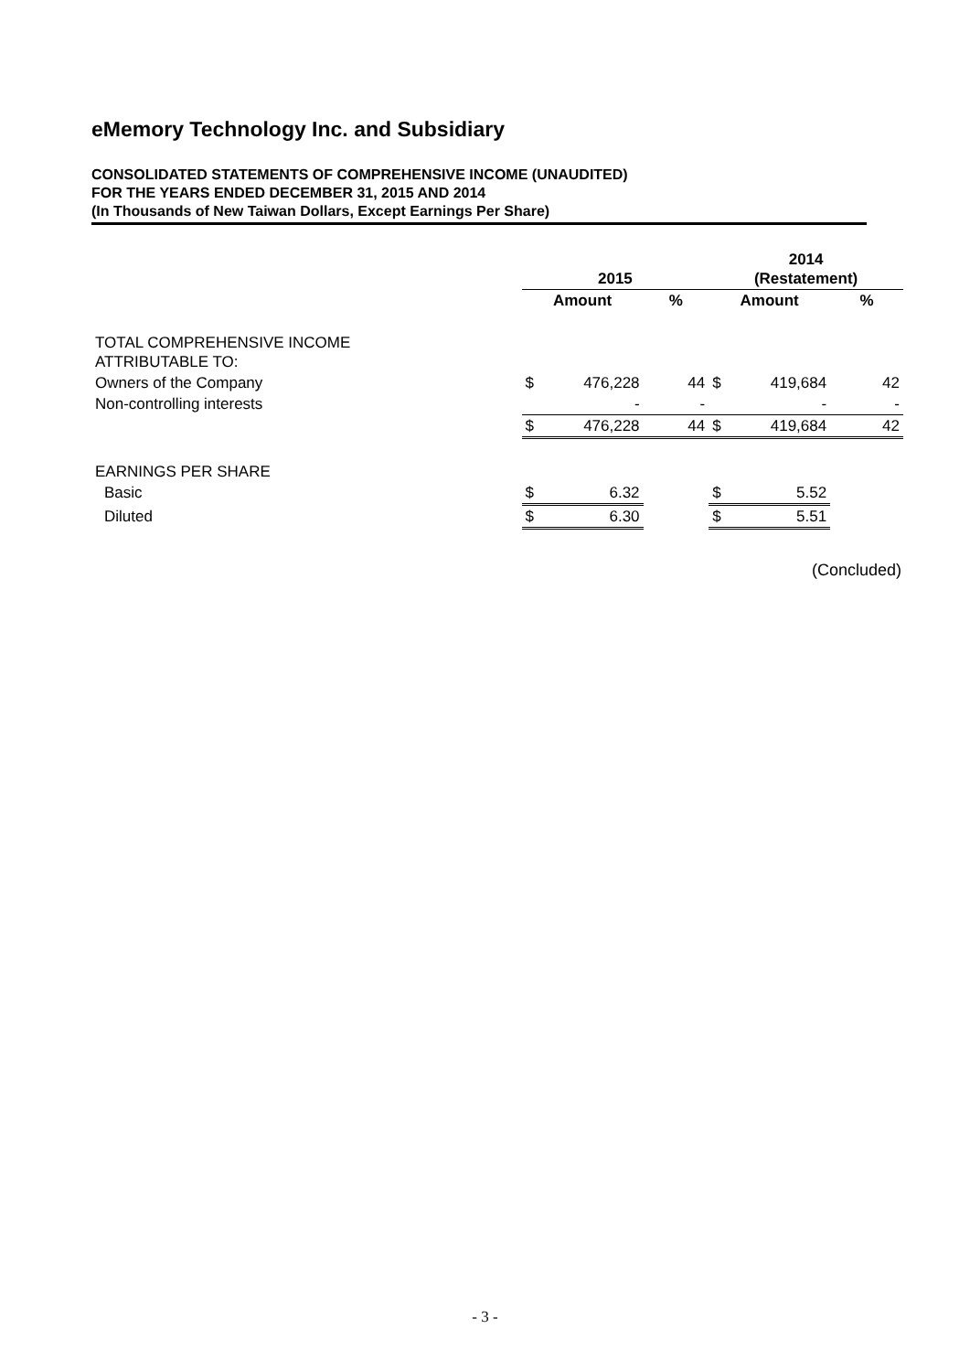eMemory Technology Inc. and Subsidiary
CONSOLIDATED STATEMENTS OF COMPREHENSIVE INCOME (UNAUDITED)
FOR THE YEARS ENDED DECEMBER 31, 2015 AND 2014
(In Thousands of New Taiwan Dollars, Except Earnings Per Share)
| | 2015 | | | 2014 (Restatement) | | |
| --- | --- | --- | --- | --- | --- | --- |
| | Amount | | % | Amount | | % |
| TOTAL COMPREHENSIVE INCOME ATTRIBUTABLE TO: | | | | | | |
| Owners of the Company | $ | 476,228 | 44 | $ | 419,684 | 42 |
| Non-controlling interests | | - | - | | - | - |
| | $ | 476,228 | 44 | $ | 419,684 | 42 |
| EARNINGS PER SHARE | | | | | | |
| Basic | $ | 6.32 | | $ | 5.52 | |
| Diluted | $ | 6.30 | | $ | 5.51 | |
(Concluded)
- 3 -